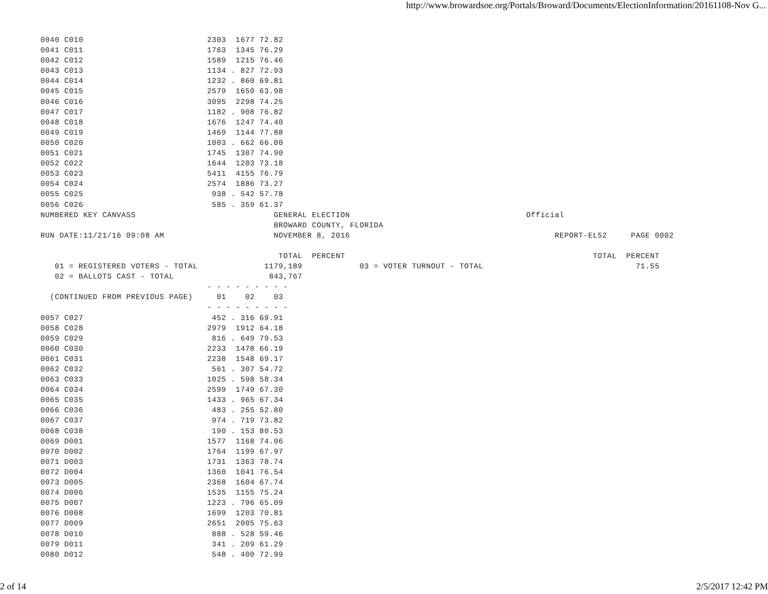http://www.browardsoe.org/Portals/Broward/Documents/ElectionInformation/20161108-Nov G...
0040 C010                          2303  1677 72.82
0041 C011                          1763  1345 76.29
0042 C012                          1589  1215 76.46
0043 C013                          1134 . 827 72.93
0044 C014                          1232 . 860 69.81
0045 C015                          2579  1650 63.98
0046 C016                          3095  2298 74.25
0047 C017                          1182 . 908 76.82
0048 C018                          1676  1247 74.40
0049 C019                          1469  1144 77.88
0050 C020                          1003 . 662 66.00
0051 C021                          1745  1307 74.90
0052 C022                          1644  1203 73.18
0053 C023                          5411  4155 76.79
0054 C024                          2574  1886 73.27
0055 C025                           938 . 542 57.78
0056 C026                           585 . 359 61.37
NUMBERED KEY CANVASS                             GENERAL ELECTION                                     Official
                                                 BROWARD COUNTY, FLORIDA
RUN DATE:11/21/16 09:08 AM                       NOVEMBER 8, 2016                                           REPORT-EL52     PAGE 0002

                                                  TOTAL  PERCENT                                                    TOTAL  PERCENT
   01 = REGISTERED VOTERS - TOTAL              1179,189            03 = VOTER TURNOUT - TOTAL                                71.55
   02 = BALLOTS CAST - TOTAL                    843,767
                                   - - - - - - - - -
  (CONTINUED FROM PREVIOUS PAGE)     01    02    03
                                   - - - - - - - - -
0057 C027                           452 . 316 69.91
0058 C028                          2979  1912 64.18
0059 C029                           816 . 649 79.53
0060 C030                          2233  1478 66.19
0061 C031                          2238  1548 69.17
0062 C032                           561 . 307 54.72
0063 C033                          1025 . 598 58.34
0064 C034                          2599  1749 67.30
0065 C035                          1433 . 965 67.34
0066 C036                           483 . 255 52.80
0067 C037                           974 . 719 73.82
0068 C038                           190 . 153 80.53
0069 D001                          1577  1168 74.06
0070 D002                          1764  1199 67.97
0071 D003                          1731  1363 78.74
0072 D004                          1360  1041 76.54
0073 D005                          2368  1604 67.74
0074 D006                          1535  1155 75.24
0075 D007                          1223 . 796 65.09
0076 D008                          1699  1203 70.81
0077 D009                          2651  2005 75.63
0078 D010                           888 . 528 59.46
0079 D011                           341 . 209 61.29
0080 D012                           548 . 400 72.99
2 of 14 2/5/2017 12:42 PM